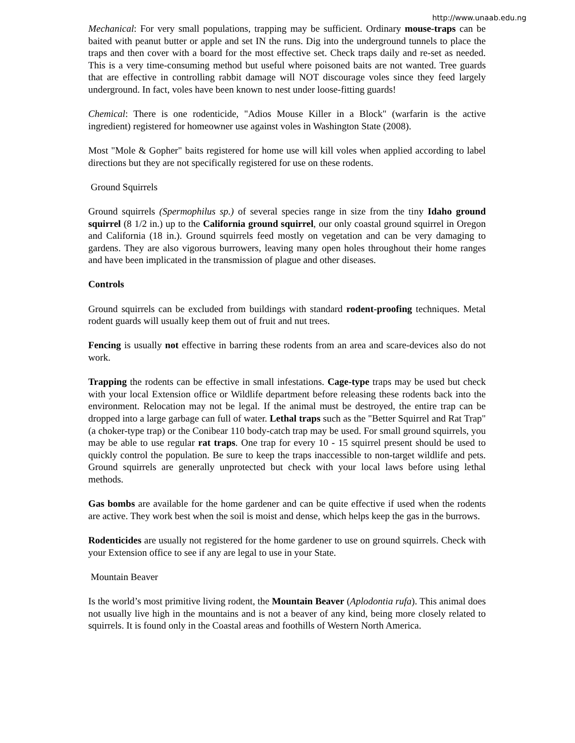http://www.unaab.edu.ng
Mechanical: For very small populations, trapping may be sufficient. Ordinary mouse-traps can be baited with peanut butter or apple and set IN the runs. Dig into the underground tunnels to place the traps and then cover with a board for the most effective set. Check traps daily and re-set as needed. This is a very time-consuming method but useful where poisoned baits are not wanted. Tree guards that are effective in controlling rabbit damage will NOT discourage voles since they feed largely underground. In fact, voles have been known to nest under loose-fitting guards!
Chemical: There is one rodenticide, "Adios Mouse Killer in a Block" (warfarin is the active ingredient) registered for homeowner use against voles in Washington State (2008).
Most "Mole & Gopher" baits registered for home use will kill voles when applied according to label directions but they are not specifically registered for use on these rodents.
Ground Squirrels
Ground squirrels (Spermophilus sp.) of several species range in size from the tiny Idaho ground squirrel (8 1/2 in.) up to the California ground squirrel, our only coastal ground squirrel in Oregon and California (18 in.). Ground squirrels feed mostly on vegetation and can be very damaging to gardens. They are also vigorous burrowers, leaving many open holes throughout their home ranges and have been implicated in the transmission of plague and other diseases.
Controls
Ground squirrels can be excluded from buildings with standard rodent-proofing techniques. Metal rodent guards will usually keep them out of fruit and nut trees.
Fencing is usually not effective in barring these rodents from an area and scare-devices also do not work.
Trapping the rodents can be effective in small infestations. Cage-type traps may be used but check with your local Extension office or Wildlife department before releasing these rodents back into the environment. Relocation may not be legal. If the animal must be destroyed, the entire trap can be dropped into a large garbage can full of water. Lethal traps such as the "Better Squirrel and Rat Trap" (a choker-type trap) or the Conibear 110 body-catch trap may be used. For small ground squirrels, you may be able to use regular rat traps. One trap for every 10 - 15 squirrel present should be used to quickly control the population. Be sure to keep the traps inaccessible to non-target wildlife and pets. Ground squirrels are generally unprotected but check with your local laws before using lethal methods.
Gas bombs are available for the home gardener and can be quite effective if used when the rodents are active. They work best when the soil is moist and dense, which helps keep the gas in the burrows.
Rodenticides are usually not registered for the home gardener to use on ground squirrels. Check with your Extension office to see if any are legal to use in your State.
Mountain Beaver
Is the world’s most primitive living rodent, the Mountain Beaver (Aplodontia rufa). This animal does not usually live high in the mountains and is not a beaver of any kind, being more closely related to squirrels. It is found only in the Coastal areas and foothills of Western North America.